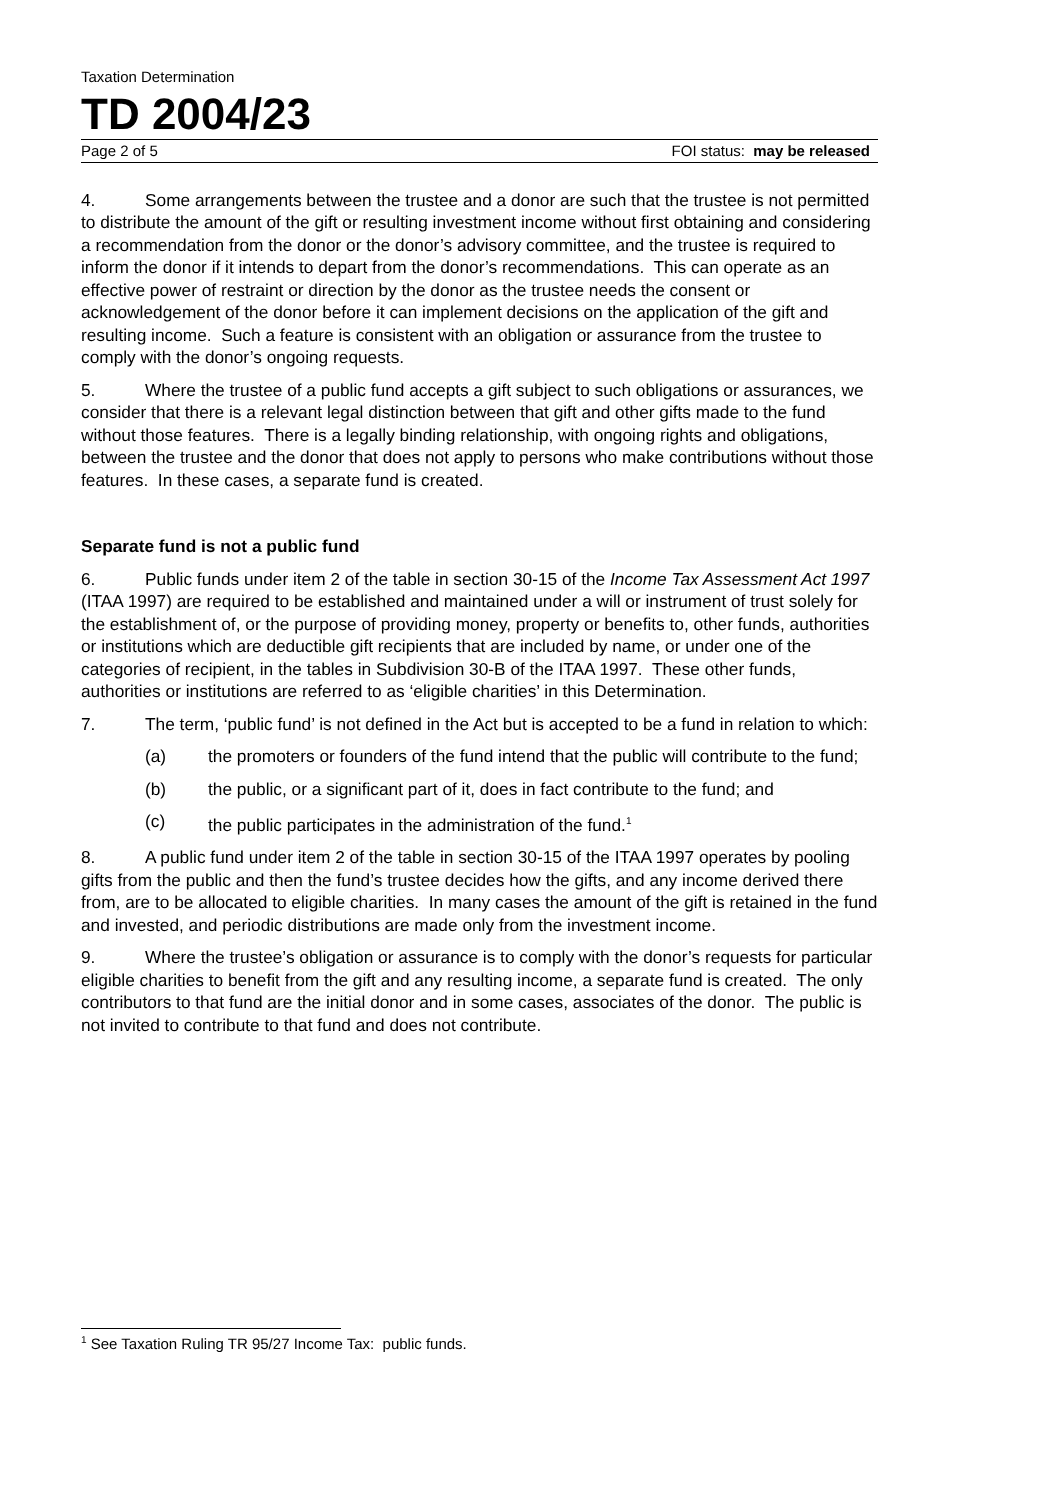Taxation Determination
TD 2004/23
Page 2 of 5 FOI status: may be released
4. Some arrangements between the trustee and a donor are such that the trustee is not permitted to distribute the amount of the gift or resulting investment income without first obtaining and considering a recommendation from the donor or the donor’s advisory committee, and the trustee is required to inform the donor if it intends to depart from the donor’s recommendations. This can operate as an effective power of restraint or direction by the donor as the trustee needs the consent or acknowledgement of the donor before it can implement decisions on the application of the gift and resulting income. Such a feature is consistent with an obligation or assurance from the trustee to comply with the donor’s ongoing requests.
5. Where the trustee of a public fund accepts a gift subject to such obligations or assurances, we consider that there is a relevant legal distinction between that gift and other gifts made to the fund without those features. There is a legally binding relationship, with ongoing rights and obligations, between the trustee and the donor that does not apply to persons who make contributions without those features. In these cases, a separate fund is created.
Separate fund is not a public fund
6. Public funds under item 2 of the table in section 30-15 of the Income Tax Assessment Act 1997 (ITAA 1997) are required to be established and maintained under a will or instrument of trust solely for the establishment of, or the purpose of providing money, property or benefits to, other funds, authorities or institutions which are deductible gift recipients that are included by name, or under one of the categories of recipient, in the tables in Subdivision 30-B of the ITAA 1997. These other funds, authorities or institutions are referred to as ‘eligible charities’ in this Determination.
7. The term, ‘public fund’ is not defined in the Act but is accepted to be a fund in relation to which:
(a) the promoters or founders of the fund intend that the public will contribute to the fund;
(b) the public, or a significant part of it, does in fact contribute to the fund; and
(c) the public participates in the administration of the fund.<sup>1</sup>
8. A public fund under item 2 of the table in section 30-15 of the ITAA 1997 operates by pooling gifts from the public and then the fund’s trustee decides how the gifts, and any income derived there from, are to be allocated to eligible charities. In many cases the amount of the gift is retained in the fund and invested, and periodic distributions are made only from the investment income.
9. Where the trustee’s obligation or assurance is to comply with the donor’s requests for particular eligible charities to benefit from the gift and any resulting income, a separate fund is created. The only contributors to that fund are the initial donor and in some cases, associates of the donor. The public is not invited to contribute to that fund and does not contribute.
<sup>1</sup> See Taxation Ruling TR 95/27 Income Tax: public funds.